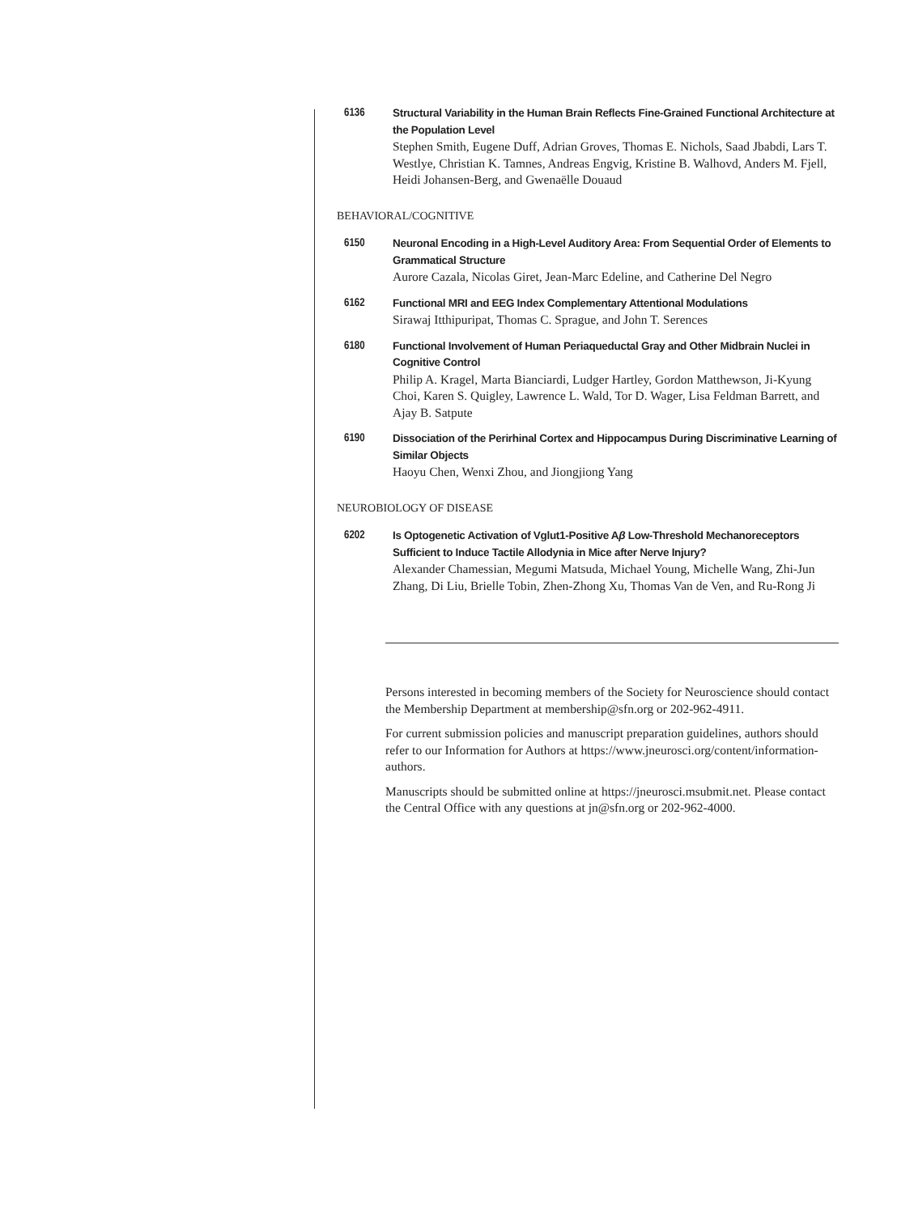6136 Structural Variability in the Human Brain Reflects Fine-Grained Functional Architecture at the Population Level
Stephen Smith, Eugene Duff, Adrian Groves, Thomas E. Nichols, Saad Jbabdi, Lars T. Westlye, Christian K. Tamnes, Andreas Engvig, Kristine B. Walhovd, Anders M. Fjell, Heidi Johansen-Berg, and Gwenaëlle Douaud
BEHAVIORAL/COGNITIVE
6150 Neuronal Encoding in a High-Level Auditory Area: From Sequential Order of Elements to Grammatical Structure
Aurore Cazala, Nicolas Giret, Jean-Marc Edeline, and Catherine Del Negro
6162 Functional MRI and EEG Index Complementary Attentional Modulations
Sirawaj Itthipuripat, Thomas C. Sprague, and John T. Serences
6180 Functional Involvement of Human Periaqueductal Gray and Other Midbrain Nuclei in Cognitive Control
Philip A. Kragel, Marta Bianciardi, Ludger Hartley, Gordon Matthewson, Ji-Kyung Choi, Karen S. Quigley, Lawrence L. Wald, Tor D. Wager, Lisa Feldman Barrett, and Ajay B. Satpute
6190 Dissociation of the Perirhinal Cortex and Hippocampus During Discriminative Learning of Similar Objects
Haoyu Chen, Wenxi Zhou, and Jiongjiong Yang
NEUROBIOLOGY OF DISEASE
6202 Is Optogenetic Activation of Vglut1-Positive Aβ Low-Threshold Mechanoreceptors Sufficient to Induce Tactile Allodynia in Mice after Nerve Injury?
Alexander Chamessian, Megumi Matsuda, Michael Young, Michelle Wang, Zhi-Jun Zhang, Di Liu, Brielle Tobin, Zhen-Zhong Xu, Thomas Van de Ven, and Ru-Rong Ji
Persons interested in becoming members of the Society for Neuroscience should contact the Membership Department at membership@sfn.org or 202-962-4911.
For current submission policies and manuscript preparation guidelines, authors should refer to our Information for Authors at https://www.jneurosci.org/content/information-authors.
Manuscripts should be submitted online at https://jneurosci.msubmit.net. Please contact the Central Office with any questions at jn@sfn.org or 202-962-4000.